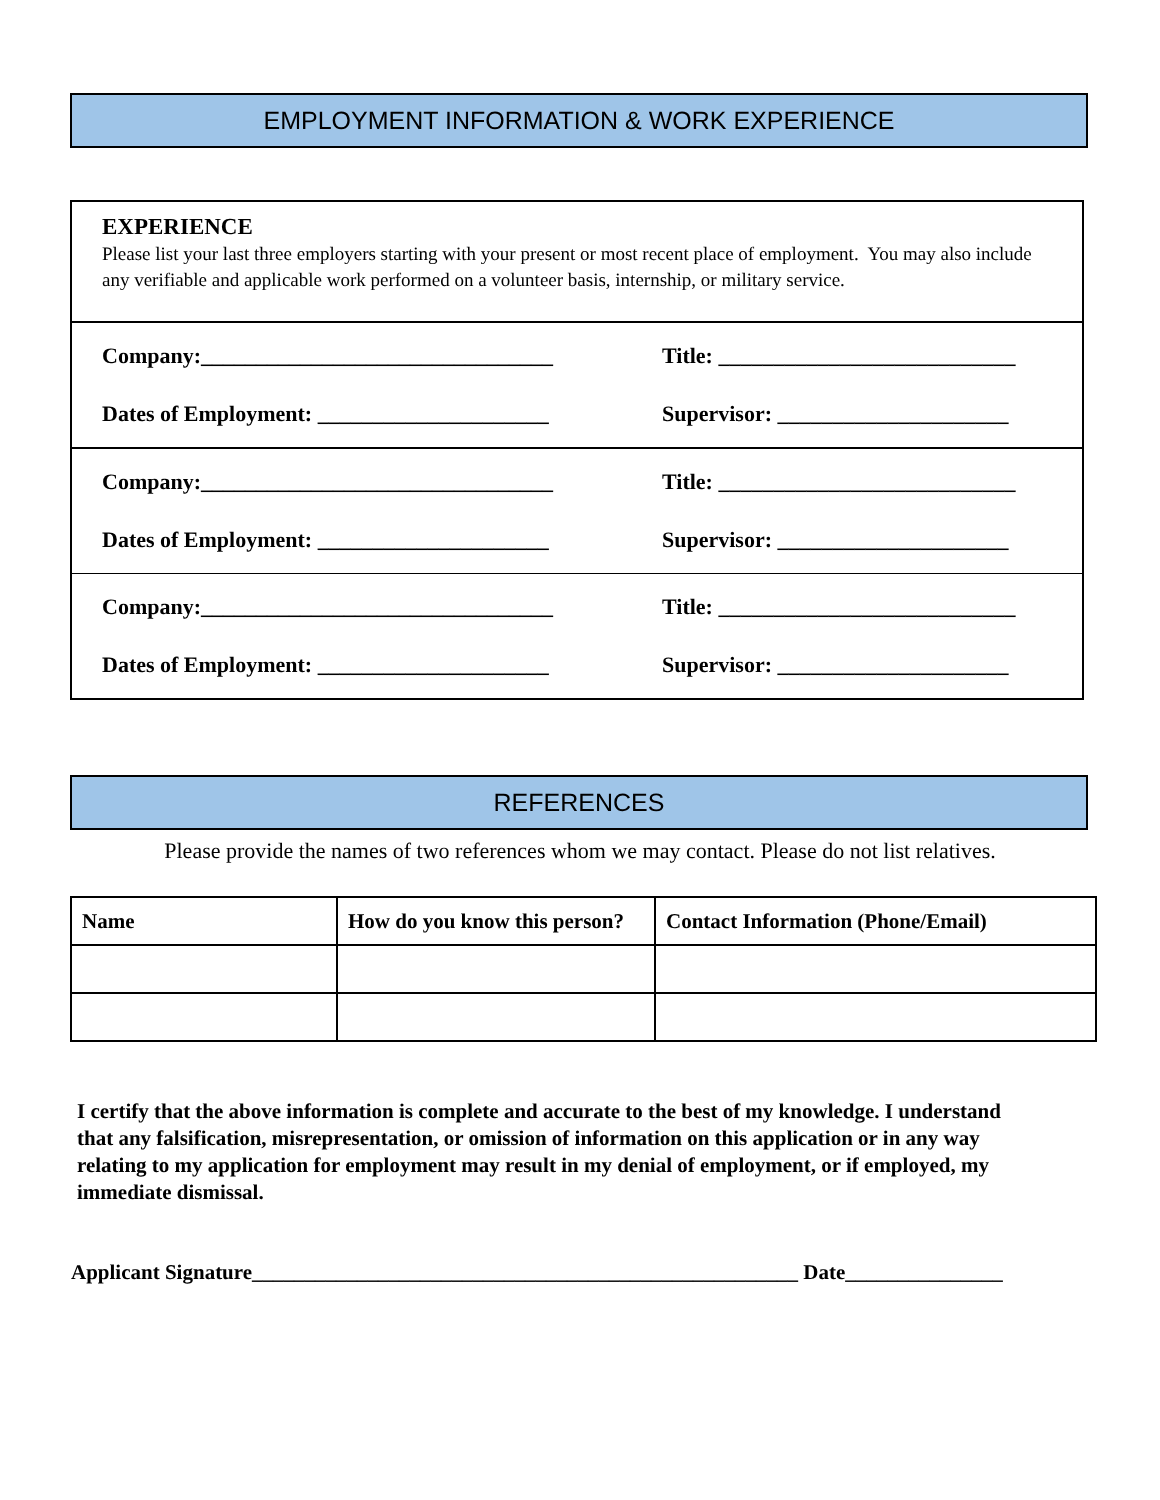EMPLOYMENT INFORMATION & WORK EXPERIENCE
EXPERIENCE
Please list your last three employers starting with your present or most recent place of employment. You may also include any verifiable and applicable work performed on a volunteer basis, internship, or military service.
Company:________________________________
Title: ___________________________
Dates of Employment: _____________________
Supervisor: _____________________
Company:________________________________
Title: ___________________________
Dates of Employment: _____________________
Supervisor: _____________________
Company:________________________________
Title: ___________________________
Dates of Employment: _____________________
Supervisor: _____________________
REFERENCES
Please provide the names of two references whom we may contact. Please do not list relatives.
| Name | How do you know this person? | Contact Information (Phone/Email) |
| --- | --- | --- |
I certify that the above information is complete and accurate to the best of my knowledge. I understand that any falsification, misrepresentation, or omission of information on this application or in any way relating to my application for employment may result in my denial of employment, or if employed, my immediate dismissal.
Applicant Signature____________________________________________________ Date_______________